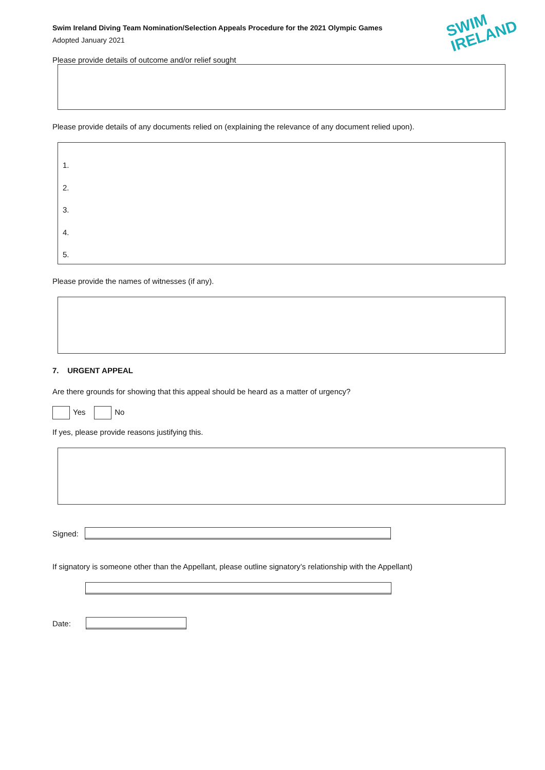Swim Ireland Diving Team Nomination/Selection Appeals Procedure for the 2021 Olympic Games
Adopted January 2021
SWIM
IRELAND
Please provide details of outcome and/or relief sought
Please provide details of any documents relied on (explaining the relevance of any document relied upon).
1.
2.
3.
4.
5.
Please provide the names of witnesses (if any).
7. URGENT APPEAL
Are there grounds for showing that this appeal should be heard as a matter of urgency?
Yes No
If yes, please provide reasons justifying this.
Signed:
If signatory is someone other than the Appellant, please outline signatory’s relationship with the Appellant)
Date: